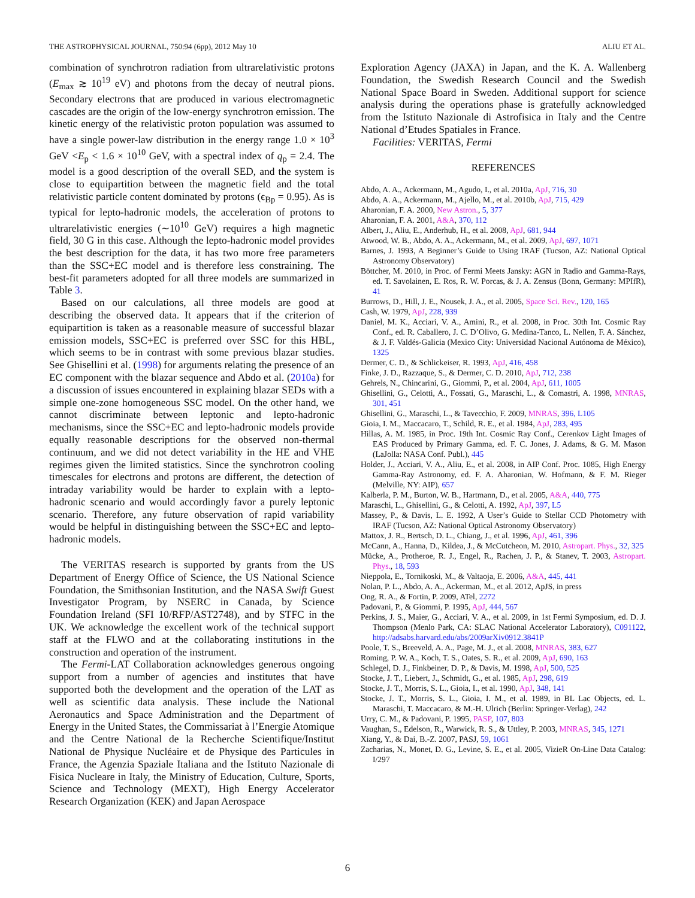THE ASTROPHYSICAL JOURNAL, 750:94 (6pp), 2012 May 10 ALIU ET AL.
combination of synchrotron radiation from ultrarelativistic protons (E<sub>max</sub> ≳ 10<sup>19</sup> eV) and photons from the decay of neutral pions. Secondary electrons that are produced in various electromagnetic cascades are the origin of the low-energy synchrotron emission. The kinetic energy of the relativistic proton population was assumed to have a single power-law distribution in the energy range 1.0 × 10<sup>3</sup> GeV <E<sub>p</sub> < 1.6 × 10<sup>10</sup> GeV, with a spectral index of q<sub>p</sub> = 2.4. The model is a good description of the overall SED, and the system is close to equipartition between the magnetic field and the total relativistic particle content dominated by protons (ϵ<sub>Bp</sub> = 0.95). As is typical for lepto-hadronic models, the acceleration of protons to ultrarelativistic energies (∼10<sup>10</sup> GeV) requires a high magnetic field, 30 G in this case. Although the lepto-hadronic model provides the best description for the data, it has two more free parameters than the SSC+EC model and is therefore less constraining. The best-fit parameters adopted for all three models are summarized in Table 3.
Based on our calculations, all three models are good at describing the observed data. It appears that if the criterion of equipartition is taken as a reasonable measure of successful blazar emission models, SSC+EC is preferred over SSC for this HBL, which seems to be in contrast with some previous blazar studies. See Ghisellini et al. (1998) for arguments relating the presence of an EC component with the blazar sequence and Abdo et al. (2010a) for a discussion of issues encountered in explaining blazar SEDs with a simple one-zone homogeneous SSC model. On the other hand, we cannot discriminate between leptonic and lepto-hadronic mechanisms, since the SSC+EC and lepto-hadronic models provide equally reasonable descriptions for the observed non-thermal continuum, and we did not detect variability in the HE and VHE regimes given the limited statistics. Since the synchrotron cooling timescales for electrons and protons are different, the detection of intraday variability would be harder to explain with a lepto-hadronic scenario and would accordingly favor a purely leptonic scenario. Therefore, any future observation of rapid variability would be helpful in distinguishing between the SSC+EC and lepto-hadronic models.
The VERITAS research is supported by grants from the US Department of Energy Office of Science, the US National Science Foundation, the Smithsonian Institution, and the NASA Swift Guest Investigator Program, by NSERC in Canada, by Science Foundation Ireland (SFI 10/RFP/AST2748), and by STFC in the UK. We acknowledge the excellent work of the technical support staff at the FLWO and at the collaborating institutions in the construction and operation of the instrument.
The Fermi-LAT Collaboration acknowledges generous ongoing support from a number of agencies and institutes that have supported both the development and the operation of the LAT as well as scientific data analysis. These include the National Aeronautics and Space Administration and the Department of Energy in the United States, the Commissariat à l’Energie Atomique and the Centre National de la Recherche Scientifique/Institut National de Physique Nucléaire et de Physique des Particules in France, the Agenzia Spaziale Italiana and the Istituto Nazionale di Fisica Nucleare in Italy, the Ministry of Education, Culture, Sports, Science and Technology (MEXT), High Energy Accelerator Research Organization (KEK) and Japan Aerospace
Exploration Agency (JAXA) in Japan, and the K. A. Wallenberg Foundation, the Swedish Research Council and the Swedish National Space Board in Sweden. Additional support for science analysis during the operations phase is gratefully acknowledged from the Istituto Nazionale di Astrofisica in Italy and the Centre National d’Etudes Spatiales in France.
Facilities: VERITAS, Fermi
REFERENCES
Abdo, A. A., Ackermann, M., Agudo, I., et al. 2010a, ApJ, 716, 30
Abdo, A. A., Ackermann, M., Ajello, M., et al. 2010b, ApJ, 715, 429
Aharonian, F. A. 2000, New Astron., 5, 377
Aharonian, F. A. 2001, A&A, 370, 112
Albert, J., Aliu, E., Anderhub, H., et al. 2008, ApJ, 681, 944
Atwood, W. B., Abdo, A. A., Ackermann, M., et al. 2009, ApJ, 697, 1071
Barnes, J. 1993, A Beginner’s Guide to Using IRAF (Tucson, AZ: National Optical Astronomy Observatory)
Böttcher, M. 2010, in Proc. of Fermi Meets Jansky: AGN in Radio and Gamma-Rays, ed. T. Savolainen, E. Ros, R. W. Porcas, & J. A. Zensus (Bonn, Germany: MPIfR), 41
Burrows, D., Hill, J. E., Nousek, J. A., et al. 2005, Space Sci. Rev., 120, 165
Cash, W. 1979, ApJ, 228, 939
Daniel, M. K., Acciari, V. A., Amini, R., et al. 2008, in Proc. 30th Int. Cosmic Ray Conf., ed. R. Caballero, J. C. D’Olivo, G. Medina-Tanco, L. Nellen, F. A. Sánchez, & J. F. Valdés-Galicia (Mexico City: Universidad Nacional Autónoma de México), 1325
Dermer, C. D., & Schlickeiser, R. 1993, ApJ, 416, 458
Finke, J. D., Razzaque, S., & Dermer, C. D. 2010, ApJ, 712, 238
Gehrels, N., Chincarini, G., Giommi, P., et al. 2004, ApJ, 611, 1005
Ghisellini, G., Celotti, A., Fossati, G., Maraschi, L., & Comastri, A. 1998, MNRAS, 301, 451
Ghisellini, G., Maraschi, L., & Tavecchio, F. 2009, MNRAS, 396, L105
Gioia, I. M., Maccacaro, T., Schild, R. E., et al. 1984, ApJ, 283, 495
Hillas, A. M. 1985, in Proc. 19th Int. Cosmic Ray Conf., Cerenkov Light Images of EAS Produced by Primary Gamma, ed. F. C. Jones, J. Adams, & G. M. Mason (LaJolla: NASA Conf. Publ.), 445
Holder, J., Acciari, V. A., Aliu, E., et al. 2008, in AIP Conf. Proc. 1085, High Energy Gamma-Ray Astronomy, ed. F. A. Aharonian, W. Hofmann, & F. M. Rieger (Melville, NY: AIP), 657
Kalberla, P. M., Burton, W. B., Hartmann, D., et al. 2005, A&A, 440, 775
Maraschi, L., Ghisellini, G., & Celotti, A. 1992, ApJ, 397, L5
Massey, P., & Davis, L. E. 1992, A User’s Guide to Stellar CCD Photometry with IRAF (Tucson, AZ: National Optical Astronomy Observatory)
Mattox, J. R., Bertsch, D. L., Chiang, J., et al. 1996, ApJ, 461, 396
McCann, A., Hanna, D., Kildea, J., & McCutcheon, M. 2010, Astropart. Phys., 32, 325
Mücke, A., Protheroe, R. J., Engel, R., Rachen, J. P., & Stanev, T. 2003, Astropart. Phys., 18, 593
Nieppola, E., Tornikoski, M., & Valtaoja, E. 2006, A&A, 445, 441
Nolan, P. L., Abdo, A. A., Ackerman, M., et al. 2012, ApJS, in press
Ong, R. A., & Fortin, P. 2009, ATel, 2272
Padovani, P., & Giommi, P. 1995, ApJ, 444, 567
Perkins, J. S., Maier, G., Acciari, V. A., et al. 2009, in 1st Fermi Symposium, ed. D. J. Thompson (Menlo Park, CA: SLAC National Accelerator Laboratory), C091122, http://adsabs.harvard.edu/abs/2009arXiv0912.3841P
Poole, T. S., Breeveld, A. A., Page, M. J., et al. 2008, MNRAS, 383, 627
Roming, P. W. A., Koch, T. S., Oates, S. R., et al. 2009, ApJ, 690, 163
Schlegel, D. J., Finkbeiner, D. P., & Davis, M. 1998, ApJ, 500, 525
Stocke, J. T., Liebert, J., Schmidt, G., et al. 1985, ApJ, 298, 619
Stocke, J. T., Morris, S. L., Gioia, I., et al. 1990, ApJ, 348, 141
Stocke, J. T., Morris, S. L., Gioia, I. M., et al. 1989, in BL Lac Objects, ed. L. Maraschi, T. Maccacaro, & M.-H. Ulrich (Berlin: Springer-Verlag), 242
Urry, C. M., & Padovani, P. 1995, PASP, 107, 803
Vaughan, S., Edelson, R., Warwick, R. S., & Uttley, P. 2003, MNRAS, 345, 1271
Xiang, Y., & Dai, B.-Z. 2007, PASJ, 59, 1061
Zacharias, N., Monet, D. G., Levine, S. E., et al. 2005, VizieR On-Line Data Catalog: I/297
6